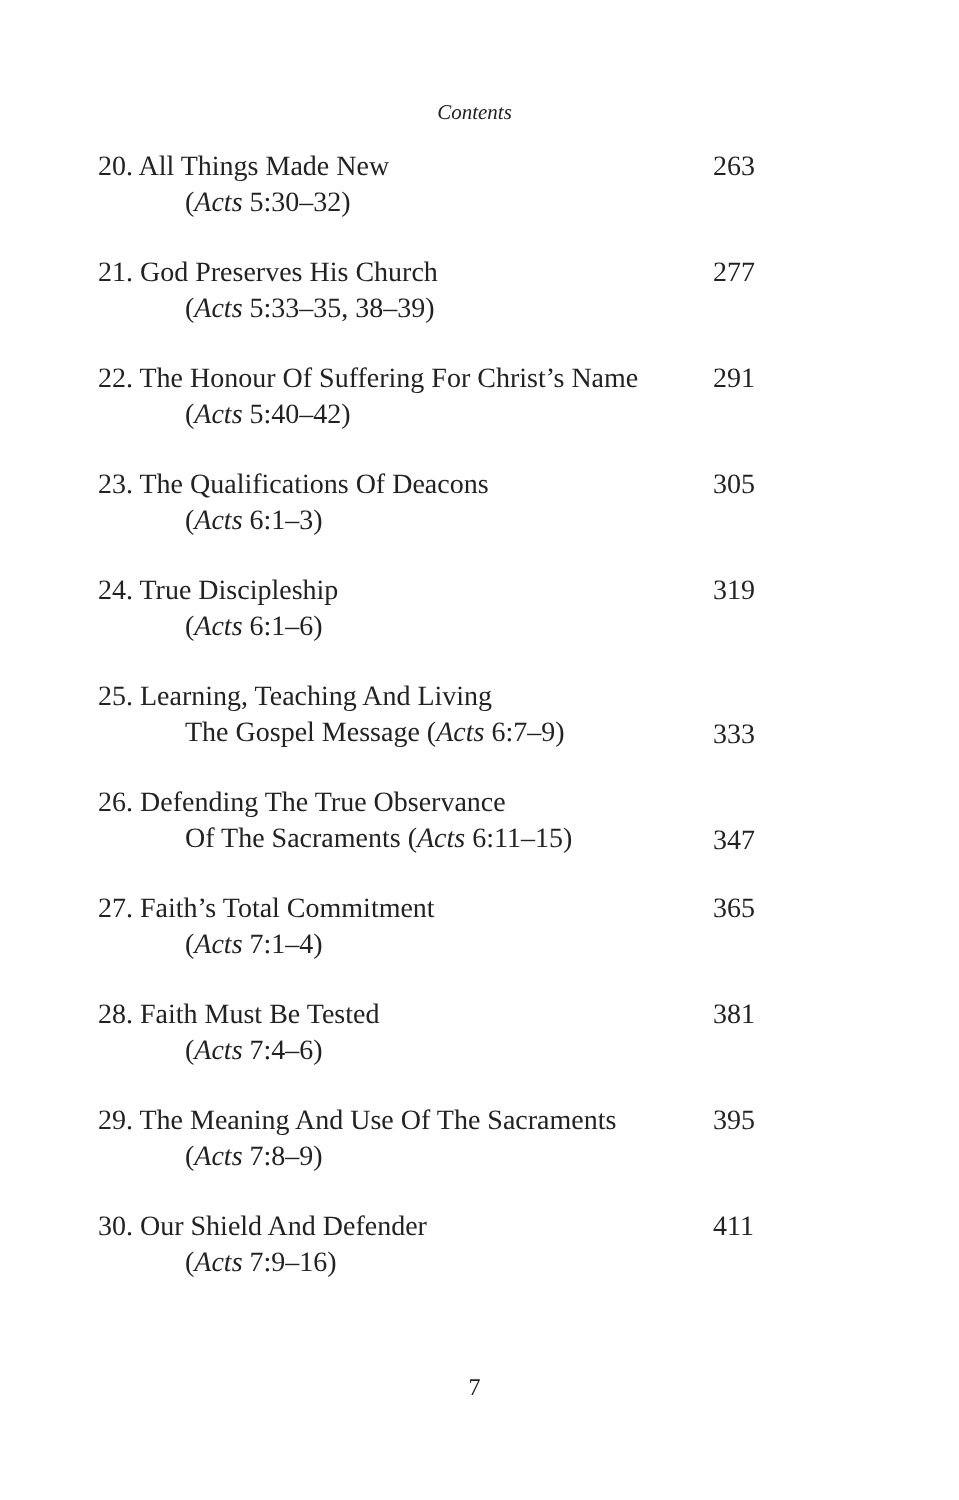Contents
20. All Things Made New
(Acts 5:30–32)
263
21. God Preserves His Church
(Acts 5:33–35, 38–39)
277
22. The Honour Of Suffering For Christ’s Name
(Acts 5:40–42)
291
23. The Qualifications Of Deacons
(Acts 6:1–3)
305
24. True Discipleship
(Acts 6:1–6)
319
25. Learning, Teaching And Living
The Gospel Message (Acts 6:7–9)
333
26. Defending The True Observance
Of The Sacraments (Acts 6:11–15)
347
27. Faith’s Total Commitment
(Acts 7:1–4)
365
28. Faith Must Be Tested
(Acts 7:4–6)
381
29. The Meaning And Use Of The Sacraments
(Acts 7:8–9)
395
30. Our Shield And Defender
(Acts 7:9–16)
411
7